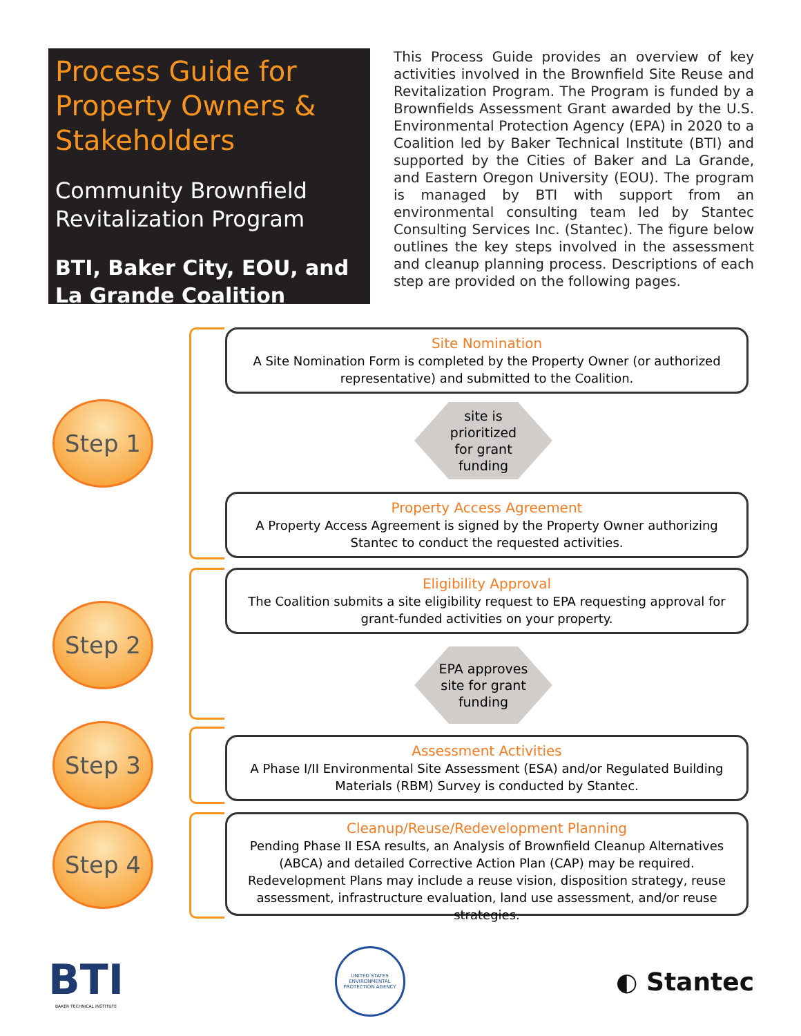Process Guide for Property Owners & Stakeholders
Community Brownfield Revitalization Program
BTI, Baker City, EOU, and La Grande Coalition
This Process Guide provides an overview of key activities involved in the Brownfield Site Reuse and Revitalization Program. The Program is funded by a Brownfields Assessment Grant awarded by the U.S. Environmental Protection Agency (EPA) in 2020 to a Coalition led by Baker Technical Institute (BTI) and supported by the Cities of Baker and La Grande, and Eastern Oregon University (EOU). The program is managed by BTI with support from an environmental consulting team led by Stantec Consulting Services Inc. (Stantec). The figure below outlines the key steps involved in the assessment and cleanup planning process. Descriptions of each step are provided on the following pages.
Step 1
Site Nomination
A Site Nomination Form is completed by the Property Owner (or authorized representative) and submitted to the Coalition.
site is
prioritized
for grant
funding
Property Access Agreement
A Property Access Agreement is signed by the Property Owner authorizing Stantec to conduct the requested activities.
Step 2
Eligibility Approval
The Coalition submits a site eligibility request to EPA requesting approval for grant-funded activities on your property.
EPA approves
site for grant
funding
Step 3
Assessment Activities
A Phase I/II Environmental Site Assessment (ESA) and/or Regulated Building Materials (RBM) Survey is conducted by Stantec.
Step 4
Cleanup/Reuse/Redevelopment Planning
Pending Phase II ESA results, an Analysis of Brownfield Cleanup Alternatives (ABCA) and detailed Corrective Action Plan (CAP) may be required. Redevelopment Plans may include a reuse vision, disposition strategy, reuse assessment, infrastructure evaluation, land use assessment, and/or reuse strategies.
BTI
BAKER TECHNICAL INSTITUTE
UNITED STATES ENVIRONMENTAL PROTECTION AGENCY
◐ Stantec